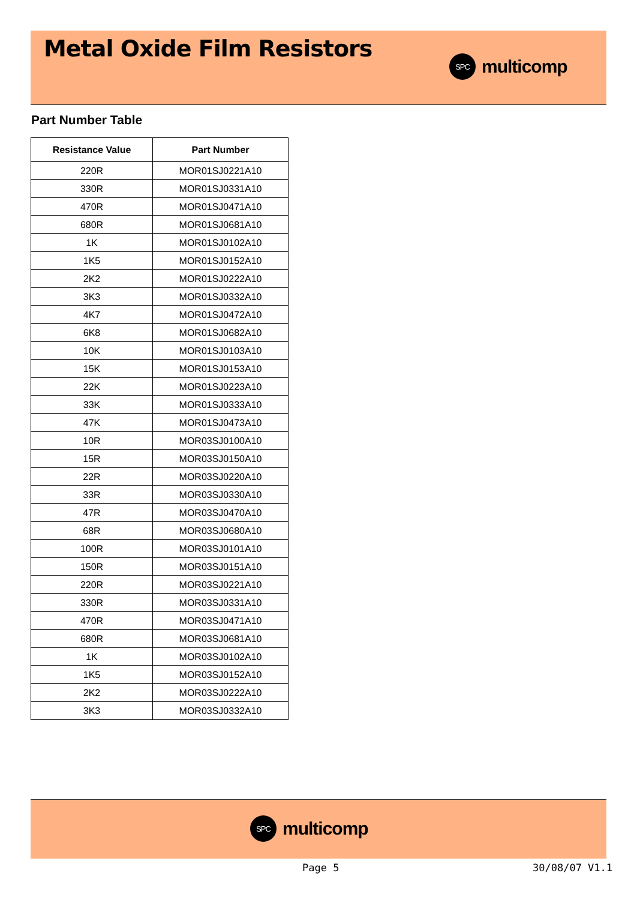Metal Oxide Film Resistors
SPC multicomp
Part Number Table
| Resistance Value | Part Number |
| --- | --- |
| 220R | MOR01SJ0221A10 |
| 330R | MOR01SJ0331A10 |
| 470R | MOR01SJ0471A10 |
| 680R | MOR01SJ0681A10 |
| 1K | MOR01SJ0102A10 |
| 1K5 | MOR01SJ0152A10 |
| 2K2 | MOR01SJ0222A10 |
| 3K3 | MOR01SJ0332A10 |
| 4K7 | MOR01SJ0472A10 |
| 6K8 | MOR01SJ0682A10 |
| 10K | MOR01SJ0103A10 |
| 15K | MOR01SJ0153A10 |
| 22K | MOR01SJ0223A10 |
| 33K | MOR01SJ0333A10 |
| 47K | MOR01SJ0473A10 |
| 10R | MOR03SJ0100A10 |
| 15R | MOR03SJ0150A10 |
| 22R | MOR03SJ0220A10 |
| 33R | MOR03SJ0330A10 |
| 47R | MOR03SJ0470A10 |
| 68R | MOR03SJ0680A10 |
| 100R | MOR03SJ0101A10 |
| 150R | MOR03SJ0151A10 |
| 220R | MOR03SJ0221A10 |
| 330R | MOR03SJ0331A10 |
| 470R | MOR03SJ0471A10 |
| 680R | MOR03SJ0681A10 |
| 1K | MOR03SJ0102A10 |
| 1K5 | MOR03SJ0152A10 |
| 2K2 | MOR03SJ0222A10 |
| 3K3 | MOR03SJ0332A10 |
SPC multicomp
Page 5 30/08/07 V1.1